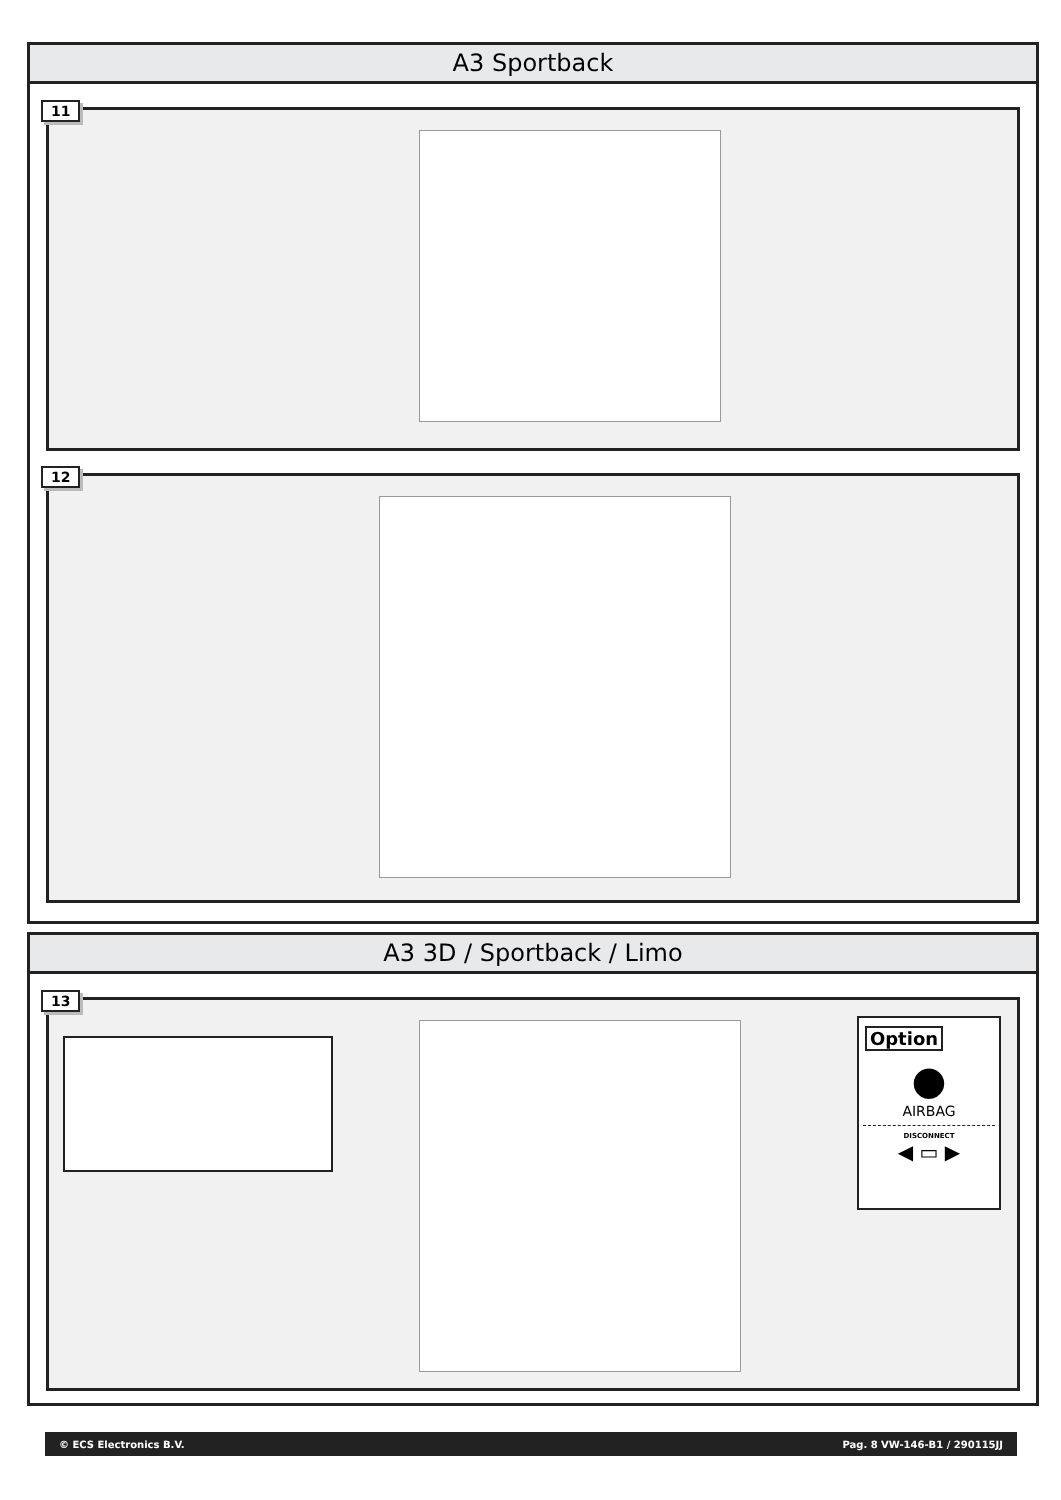A3 Sportback
11
12
A3 3D / Sportback / Limo
13
Option
●
AIRBAG
DISCONNECT
◀ ▭ ▶
© ECS Electronics B.V. Pag. 8 VW-146-B1 / 290115JJ